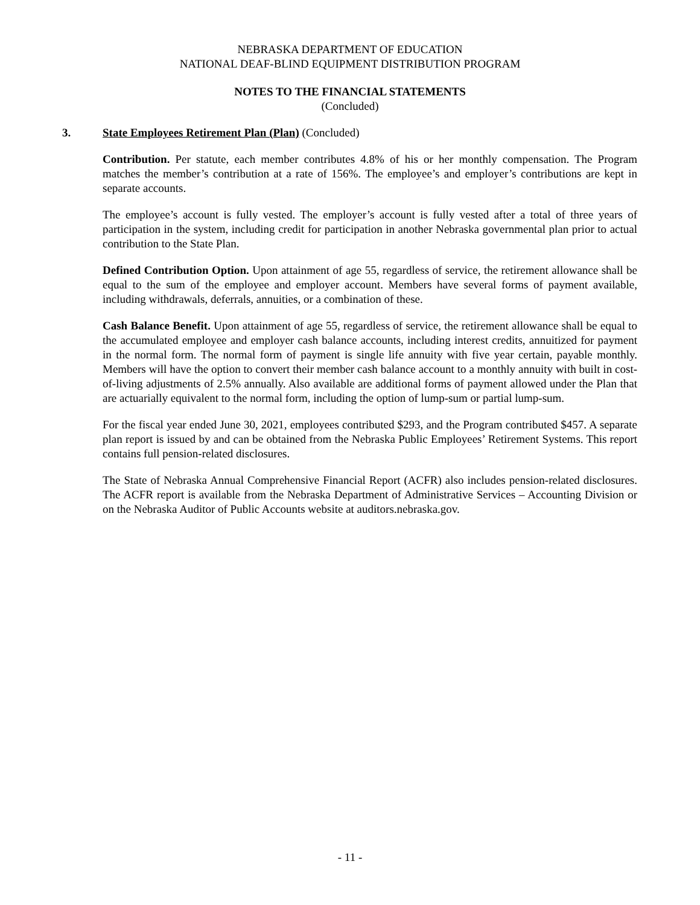NEBRASKA DEPARTMENT OF EDUCATION
NATIONAL DEAF-BLIND EQUIPMENT DISTRIBUTION PROGRAM
NOTES TO THE FINANCIAL STATEMENTS
(Concluded)
3. State Employees Retirement Plan (Plan) (Concluded)
Contribution. Per statute, each member contributes 4.8% of his or her monthly compensation. The Program matches the member’s contribution at a rate of 156%. The employee’s and employer’s contributions are kept in separate accounts.
The employee’s account is fully vested. The employer’s account is fully vested after a total of three years of participation in the system, including credit for participation in another Nebraska governmental plan prior to actual contribution to the State Plan.
Defined Contribution Option. Upon attainment of age 55, regardless of service, the retirement allowance shall be equal to the sum of the employee and employer account. Members have several forms of payment available, including withdrawals, deferrals, annuities, or a combination of these.
Cash Balance Benefit. Upon attainment of age 55, regardless of service, the retirement allowance shall be equal to the accumulated employee and employer cash balance accounts, including interest credits, annuitized for payment in the normal form. The normal form of payment is single life annuity with five year certain, payable monthly. Members will have the option to convert their member cash balance account to a monthly annuity with built in cost-of-living adjustments of 2.5% annually. Also available are additional forms of payment allowed under the Plan that are actuarially equivalent to the normal form, including the option of lump-sum or partial lump-sum.
For the fiscal year ended June 30, 2021, employees contributed $293, and the Program contributed $457. A separate plan report is issued by and can be obtained from the Nebraska Public Employees’ Retirement Systems. This report contains full pension-related disclosures.
The State of Nebraska Annual Comprehensive Financial Report (ACFR) also includes pension-related disclosures. The ACFR report is available from the Nebraska Department of Administrative Services – Accounting Division or on the Nebraska Auditor of Public Accounts website at auditors.nebraska.gov.
- 11 -